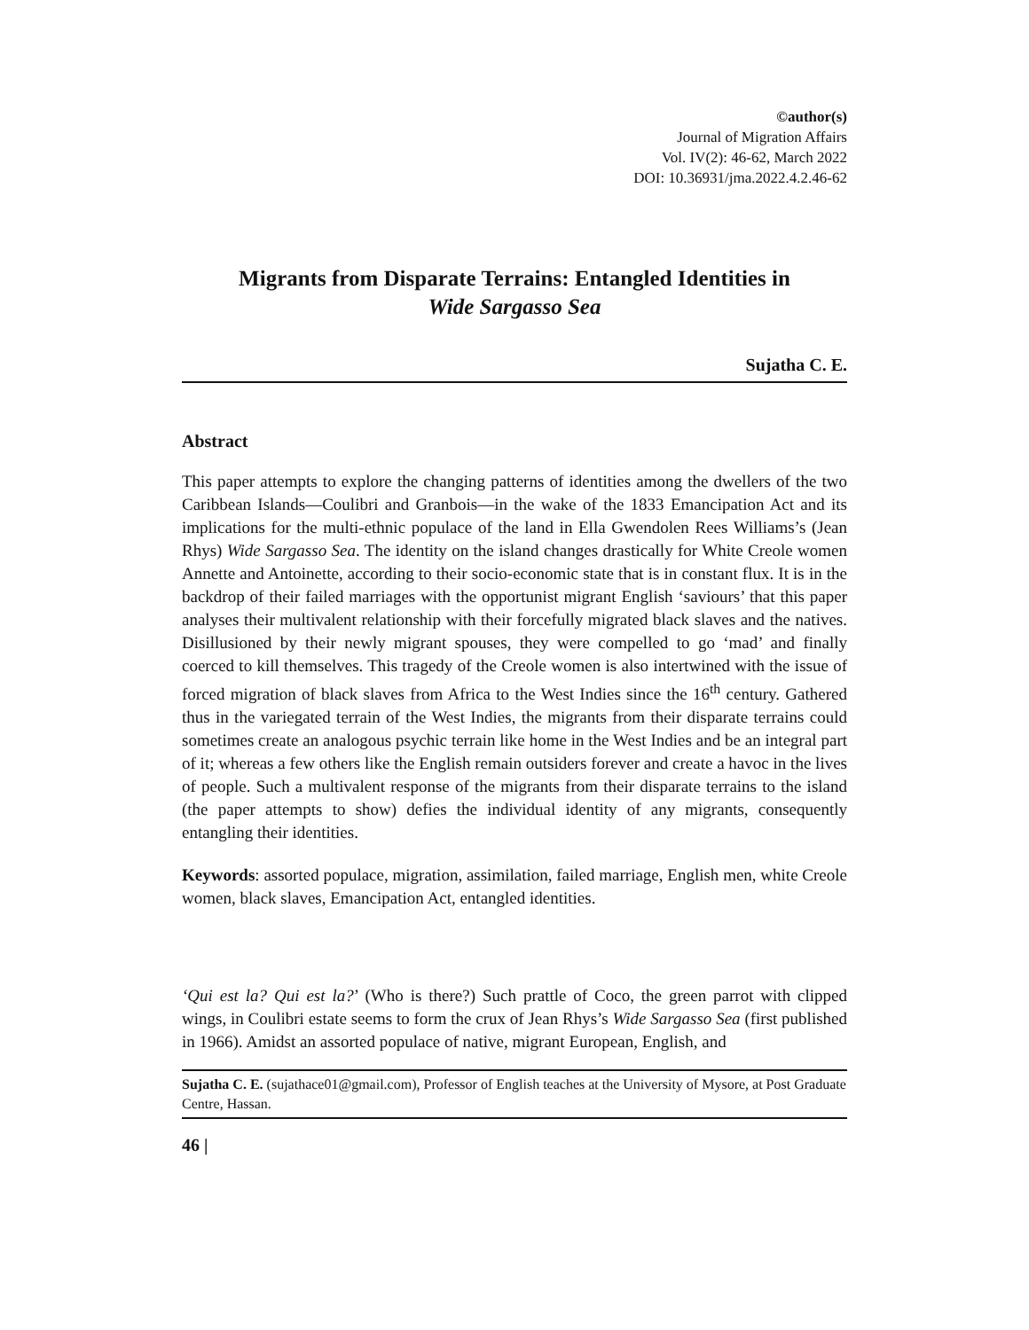©author(s)
Journal of Migration Affairs
Vol. IV(2): 46-62, March 2022
DOI: 10.36931/jma.2022.4.2.46-62
Migrants from Disparate Terrains: Entangled Identities in
Wide Sargasso Sea
Sujatha C. E.
Abstract
This paper attempts to explore the changing patterns of identities among the dwellers of the two Caribbean Islands—Coulibri and Granbois—in the wake of the 1833 Emancipation Act and its implications for the multi-ethnic populace of the land in Ella Gwendolen Rees Williams’s (Jean Rhys) Wide Sargasso Sea. The identity on the island changes drastically for White Creole women Annette and Antoinette, according to their socio-economic state that is in constant flux. It is in the backdrop of their failed marriages with the opportunist migrant English ‘saviours’ that this paper analyses their multivalent relationship with their forcefully migrated black slaves and the natives. Disillusioned by their newly migrant spouses, they were compelled to go ‘mad’ and finally coerced to kill themselves. This tragedy of the Creole women is also intertwined with the issue of forced migration of black slaves from Africa to the West Indies since the 16<sup>th</sup> century. Gathered thus in the variegated terrain of the West Indies, the migrants from their disparate terrains could sometimes create an analogous psychic terrain like home in the West Indies and be an integral part of it; whereas a few others like the English remain outsiders forever and create a havoc in the lives of people. Such a multivalent response of the migrants from their disparate terrains to the island (the paper attempts to show) defies the individual identity of any migrants, consequently entangling their identities.
Keywords: assorted populace, migration, assimilation, failed marriage, English men, white Creole women, black slaves, Emancipation Act, entangled identities.
‘Qui est la? Qui est la?’ (Who is there?) Such prattle of Coco, the green parrot with clipped wings, in Coulibri estate seems to form the crux of Jean Rhys’s Wide Sargasso Sea (first published in 1966). Amidst an assorted populace of native, migrant European, English, and
Sujatha C. E. (sujathace01@gmail.com), Professor of English teaches at the University of Mysore, at Post Graduate Centre, Hassan.
46 |